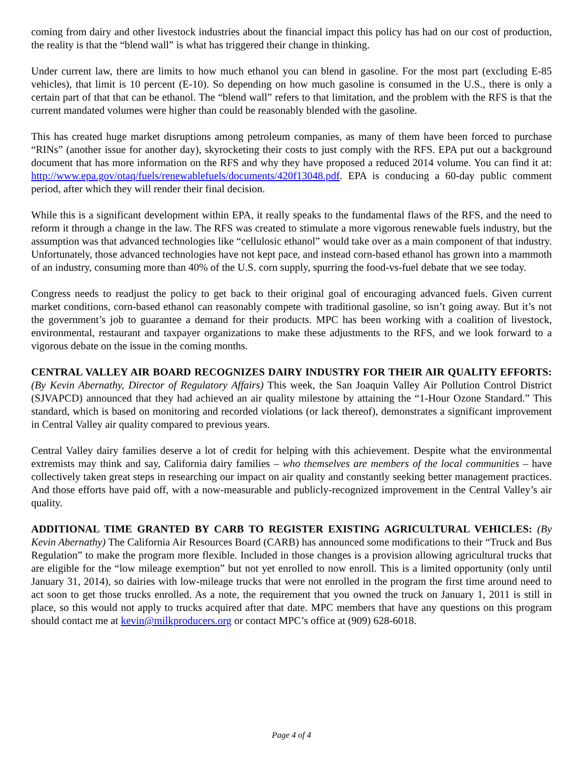coming from dairy and other livestock industries about the financial impact this policy has had on our cost of production, the reality is that the “blend wall” is what has triggered their change in thinking.
Under current law, there are limits to how much ethanol you can blend in gasoline. For the most part (excluding E-85 vehicles), that limit is 10 percent (E-10). So depending on how much gasoline is consumed in the U.S., there is only a certain part of that that can be ethanol. The “blend wall” refers to that limitation, and the problem with the RFS is that the current mandated volumes were higher than could be reasonably blended with the gasoline.
This has created huge market disruptions among petroleum companies, as many of them have been forced to purchase “RINs” (another issue for another day), skyrocketing their costs to just comply with the RFS. EPA put out a background document that has more information on the RFS and why they have proposed a reduced 2014 volume. You can find it at: http://www.epa.gov/otaq/fuels/renewablefuels/documents/420f13048.pdf. EPA is conducing a 60-day public comment period, after which they will render their final decision.
While this is a significant development within EPA, it really speaks to the fundamental flaws of the RFS, and the need to reform it through a change in the law. The RFS was created to stimulate a more vigorous renewable fuels industry, but the assumption was that advanced technologies like “cellulosic ethanol” would take over as a main component of that industry. Unfortunately, those advanced technologies have not kept pace, and instead corn-based ethanol has grown into a mammoth of an industry, consuming more than 40% of the U.S. corn supply, spurring the food-vs-fuel debate that we see today.
Congress needs to readjust the policy to get back to their original goal of encouraging advanced fuels. Given current market conditions, corn-based ethanol can reasonably compete with traditional gasoline, so isn’t going away. But it’s not the government’s job to guarantee a demand for their products. MPC has been working with a coalition of livestock, environmental, restaurant and taxpayer organizations to make these adjustments to the RFS, and we look forward to a vigorous debate on the issue in the coming months.
CENTRAL VALLEY AIR BOARD RECOGNIZES DAIRY INDUSTRY FOR THEIR AIR QUALITY EFFORTS: (By Kevin Abernathy, Director of Regulatory Affairs) This week, the San Joaquin Valley Air Pollution Control District (SJVAPCD) announced that they had achieved an air quality milestone by attaining the “1-Hour Ozone Standard.” This standard, which is based on monitoring and recorded violations (or lack thereof), demonstrates a significant improvement in Central Valley air quality compared to previous years.
Central Valley dairy families deserve a lot of credit for helping with this achievement. Despite what the environmental extremists may think and say, California dairy families – who themselves are members of the local communities – have collectively taken great steps in researching our impact on air quality and constantly seeking better management practices. And those efforts have paid off, with a now-measurable and publicly-recognized improvement in the Central Valley’s air quality.
ADDITIONAL TIME GRANTED BY CARB TO REGISTER EXISTING AGRICULTURAL VEHICLES: (By Kevin Abernathy) The California Air Resources Board (CARB) has announced some modifications to their “Truck and Bus Regulation” to make the program more flexible. Included in those changes is a provision allowing agricultural trucks that are eligible for the “low mileage exemption” but not yet enrolled to now enroll. This is a limited opportunity (only until January 31, 2014), so dairies with low-mileage trucks that were not enrolled in the program the first time around need to act soon to get those trucks enrolled. As a note, the requirement that you owned the truck on January 1, 2011 is still in place, so this would not apply to trucks acquired after that date. MPC members that have any questions on this program should contact me at kevin@milkproducers.org or contact MPC’s office at (909) 628-6018.
Page 4 of 4